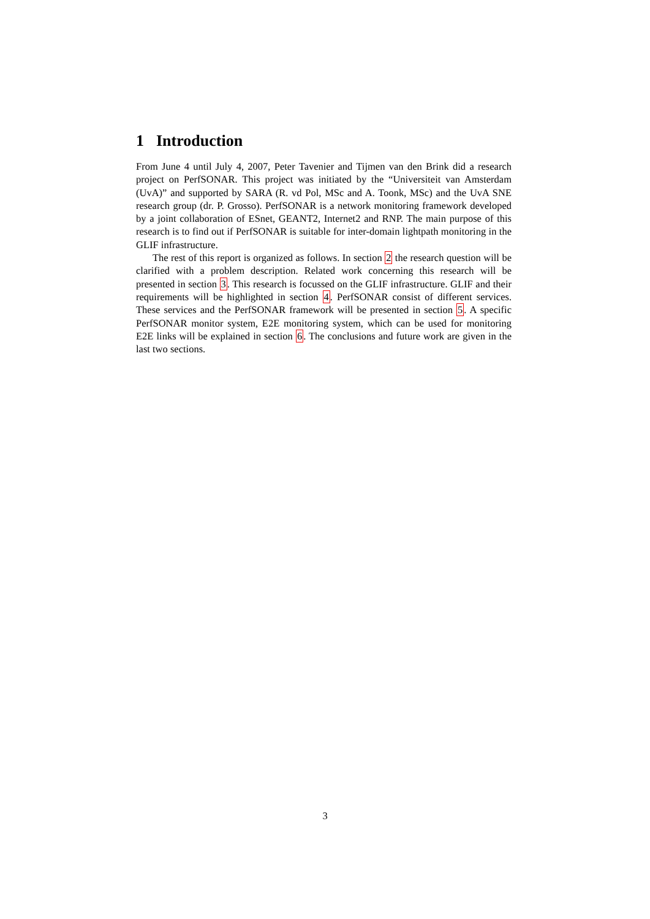1 Introduction
From June 4 until July 4, 2007, Peter Tavenier and Tijmen van den Brink did a research project on PerfSONAR. This project was initiated by the “Universiteit van Amsterdam (UvA)” and supported by SARA (R. vd Pol, MSc and A. Toonk, MSc) and the UvA SNE research group (dr. P. Grosso). PerfSONAR is a network monitoring framework developed by a joint collaboration of ESnet, GEANT2, Internet2 and RNP. The main purpose of this research is to find out if PerfSONAR is suitable for inter-domain lightpath monitoring in the GLIF infrastructure.
The rest of this report is organized as follows. In section 2 the research question will be clarified with a problem description. Related work concerning this research will be presented in section 3. This research is focussed on the GLIF infrastructure. GLIF and their requirements will be highlighted in section 4. PerfSONAR consist of different services. These services and the PerfSONAR framework will be presented in section 5. A specific PerfSONAR monitor system, E2E monitoring system, which can be used for monitoring E2E links will be explained in section 6. The conclusions and future work are given in the last two sections.
3